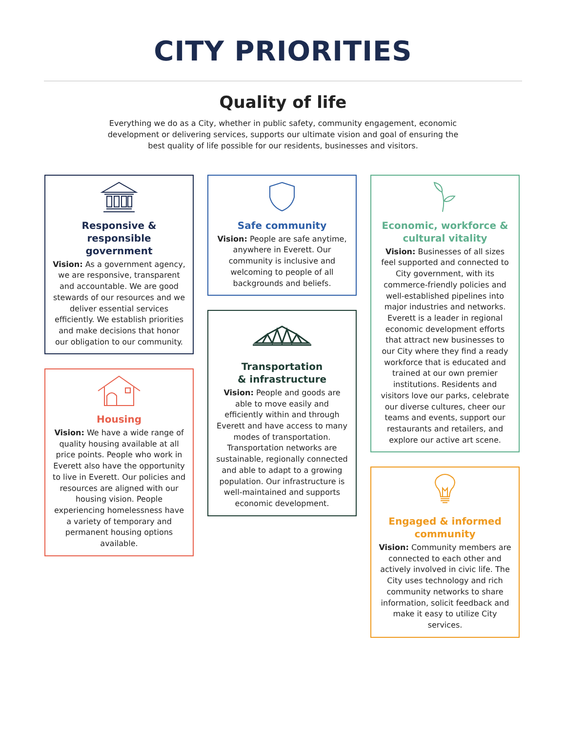CITY PRIORITIES
Quality of life
Everything we do as a City, whether in public safety, community engagement, economic development or delivering services, supports our ultimate vision and goal of ensuring the best quality of life possible for our residents, businesses and visitors.
Responsive & responsible government
Vision: As a government agency, we are responsive, transparent and accountable. We are good stewards of our resources and we deliver essential services efficiently. We establish priorities and make decisions that honor our obligation to our community.
Housing
Vision: We have a wide range of quality housing available at all price points. People who work in Everett also have the opportunity to live in Everett. Our policies and resources are aligned with our housing vision. People experiencing homelessness have a variety of temporary and permanent housing options available.
Safe community
Vision: People are safe anytime, anywhere in Everett. Our community is inclusive and welcoming to people of all backgrounds and beliefs.
Transportation
& infrastructure
Vision: People and goods are able to move easily and efficiently within and through Everett and have access to many modes of transportation. Transportation networks are sustainable, regionally connected and able to adapt to a growing population. Our infrastructure is well-maintained and supports economic development.
Economic, workforce & cultural vitality
Vision: Businesses of all sizes feel supported and connected to City government, with its commerce-friendly policies and well-established pipelines into major industries and networks. Everett is a leader in regional economic development efforts that attract new businesses to our City where they find a ready workforce that is educated and trained at our own premier institutions. Residents and visitors love our parks, celebrate our diverse cultures, cheer our teams and events, support our restaurants and retailers, and explore our active art scene.
Engaged & informed community
Vision: Community members are connected to each other and actively involved in civic life. The City uses technology and rich community networks to share information, solicit feedback and make it easy to utilize City services.